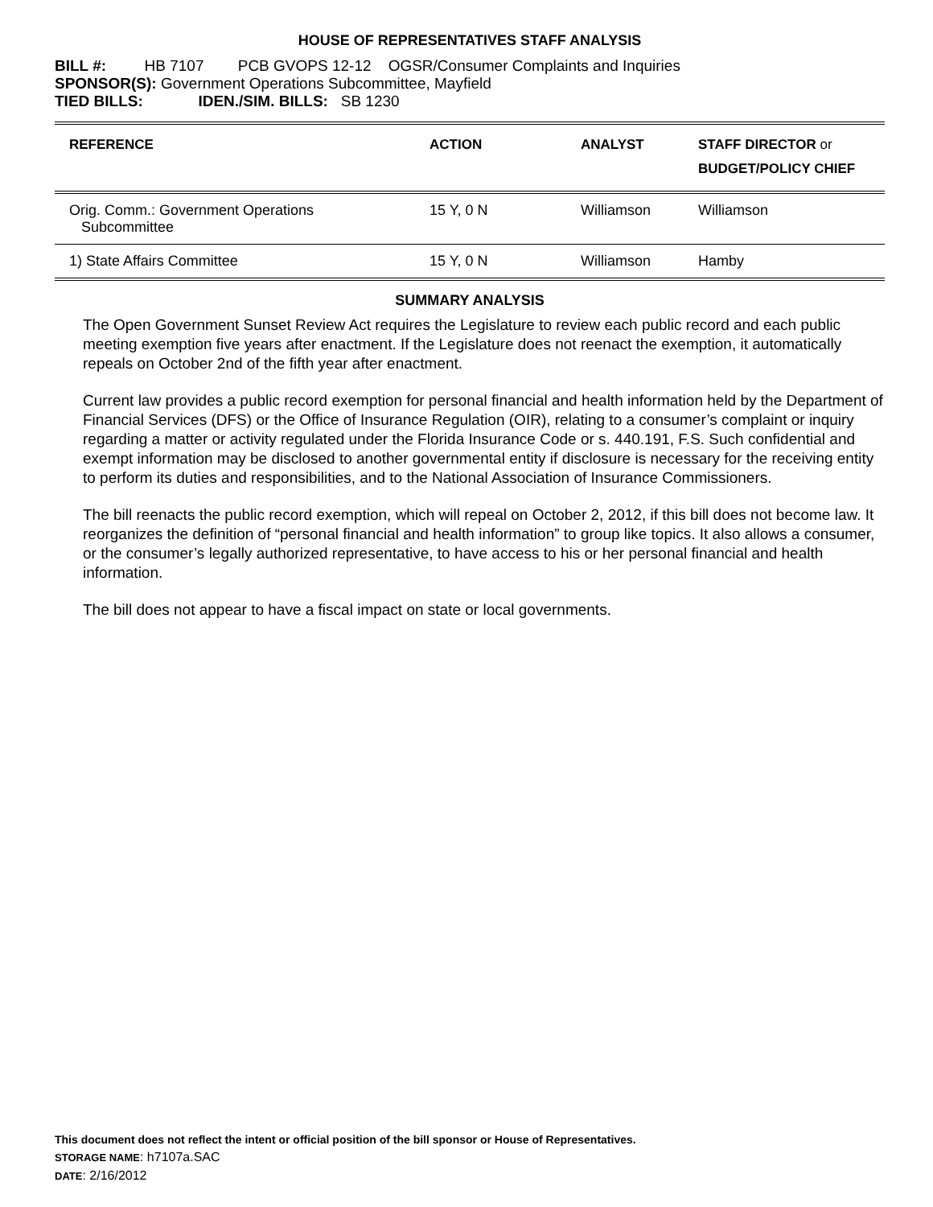HOUSE OF REPRESENTATIVES STAFF ANALYSIS
BILL #: HB 7107 PCB GVOPS 12-12 OGSR/Consumer Complaints and Inquiries
SPONSOR(S): Government Operations Subcommittee, Mayfield
TIED BILLS: IDEN./SIM. BILLS: SB 1230
| REFERENCE | ACTION | ANALYST | STAFF DIRECTOR or BUDGET/POLICY CHIEF |
| --- | --- | --- | --- |
| Orig. Comm.: Government Operations Subcommittee | 15 Y, 0 N | Williamson | Williamson |
| 1) State Affairs Committee | 15 Y, 0 N | Williamson | Hamby |
SUMMARY ANALYSIS
The Open Government Sunset Review Act requires the Legislature to review each public record and each public meeting exemption five years after enactment. If the Legislature does not reenact the exemption, it automatically repeals on October 2nd of the fifth year after enactment.
Current law provides a public record exemption for personal financial and health information held by the Department of Financial Services (DFS) or the Office of Insurance Regulation (OIR), relating to a consumer’s complaint or inquiry regarding a matter or activity regulated under the Florida Insurance Code or s. 440.191, F.S. Such confidential and exempt information may be disclosed to another governmental entity if disclosure is necessary for the receiving entity to perform its duties and responsibilities, and to the National Association of Insurance Commissioners.
The bill reenacts the public record exemption, which will repeal on October 2, 2012, if this bill does not become law. It reorganizes the definition of “personal financial and health information” to group like topics. It also allows a consumer, or the consumer’s legally authorized representative, to have access to his or her personal financial and health information.
The bill does not appear to have a fiscal impact on state or local governments.
This document does not reflect the intent or official position of the bill sponsor or House of Representatives.
STORAGE NAME: h7107a.SAC
DATE: 2/16/2012